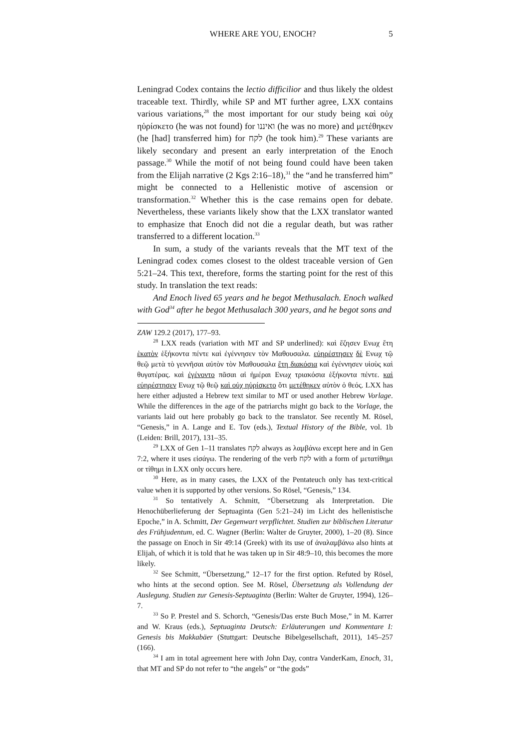WHERE ARE YOU, ENOCH? 5
Leningrad Codex contains the lectio difficilior and thus likely the oldest traceable text. Thirdly, while SP and MT further agree, LXX contains various variations,<sup>28</sup> the most important for our study being καὶ οὐχ ηὑρίσκετο (he was not found) for ואיננו (he was no more) and μετέθηκεν (he [had] transferred him) for לקח (he took him).<sup>29</sup> These variants are likely secondary and present an early interpretation of the Enoch passage.<sup>30</sup> While the motif of not being found could have been taken from the Elijah narrative (2 Kgs 2:16–18),<sup>31</sup> the “and he transferred him” might be connected to a Hellenistic motive of ascension or transformation.<sup>32</sup> Whether this is the case remains open for debate. Nevertheless, these variants likely show that the LXX translator wanted to emphasize that Enoch did not die a regular death, but was rather transferred to a different location.<sup>33</sup>
In sum, a study of the variants reveals that the MT text of the Leningrad codex comes closest to the oldest traceable version of Gen 5:21–24. This text, therefore, forms the starting point for the rest of this study. In translation the text reads:
And Enoch lived 65 years and he begot Methusalach. Enoch walked with God<sup>34</sup> after he begot Methusalach 300 years, and he begot sons and
ZAW 129.2 (2017), 177–93.
<sup>28</sup> LXX reads (variation with MT and SP underlined): καὶ ἔζησεν Ενωχ ἔτη ἑκατὸν ἑξήκοντα πέντε καὶ ἐγέννησεν τὸν Μαθουσαλα. εὐηρέστησεν δὲ Ενωχ τῷ θεῷ μετὰ τὸ γεννῆσαι αὐτὸν τὸν Μαθουσαλα ἔτη διακόσια καὶ ἐγέννησεν υἱοὺς καὶ θυγατέρας. καὶ ἐγένοντο πᾶσαι αἱ ἡμέραι Ενωχ τριακόσια ἑξήκοντα πέντε. καὶ εὐηρέστησεν Ενωχ τῷ θεῷ καὶ οὐχ ηὑρίσκετο ὅτι μετέθηκεν αὐτὸν ὁ θεός. LXX has here either adjusted a Hebrew text similar to MT or used another Hebrew Vorlage. While the differences in the age of the patriarchs might go back to the Vorlage, the variants laid out here probably go back to the translator. See recently M. Rösel, “Genesis,” in A. Lange and E. Tov (eds.), Textual History of the Bible, vol. 1b (Leiden: Brill, 2017), 131–35.
<sup>29</sup> LXX of Gen 1–11 translates לקח always as λαμβάνω except here and in Gen 7:2, where it uses εἰσάγω. The rendering of the verb לקח with a form of μετατίθημι or τίθημι in LXX only occurs here.
<sup>30</sup> Here, as in many cases, the LXX of the Pentateuch only has text-critical value when it is supported by other versions. So Rösel, “Genesis,” 134.
<sup>31</sup> So tentatively A. Schmitt, “Übersetzung als Interpretation. Die Henochüberlieferung der Septuaginta (Gen 5:21–24) im Licht des hellenistische Epoche,” in A. Schmitt, Der Gegenwart verpflichtet. Studien zur biblischen Literatur des Frühjudentum, ed. C. Wagner (Berlin: Walter de Gruyter, 2000), 1–20 (8). Since the passage on Enoch in Sir 49:14 (Greek) with its use of ἀναλαμβάνω also hints at Elijah, of which it is told that he was taken up in Sir 48:9–10, this becomes the more likely.
<sup>32</sup> See Schmitt, “Übersetzung,” 12–17 for the first option. Refuted by Rösel, who hints at the second option. See M. Rösel, Übersetzung als Vollendung der Auslegung. Studien zur Genesis-Septuaginta (Berlin: Walter de Gruyter, 1994), 126–7.
<sup>33</sup> So P. Prestel and S. Schorch, “Genesis/Das erste Buch Mose,” in M. Karrer and W. Kraus (eds.), Septuaginta Deutsch: Erläuterungen und Kommentare I: Genesis bis Makkabäer (Stuttgart: Deutsche Bibelgesellschaft, 2011), 145–257 (166).
<sup>34</sup> I am in total agreement here with John Day, contra VanderKam, Enoch, 31, that MT and SP do not refer to “the angels” or “the gods”